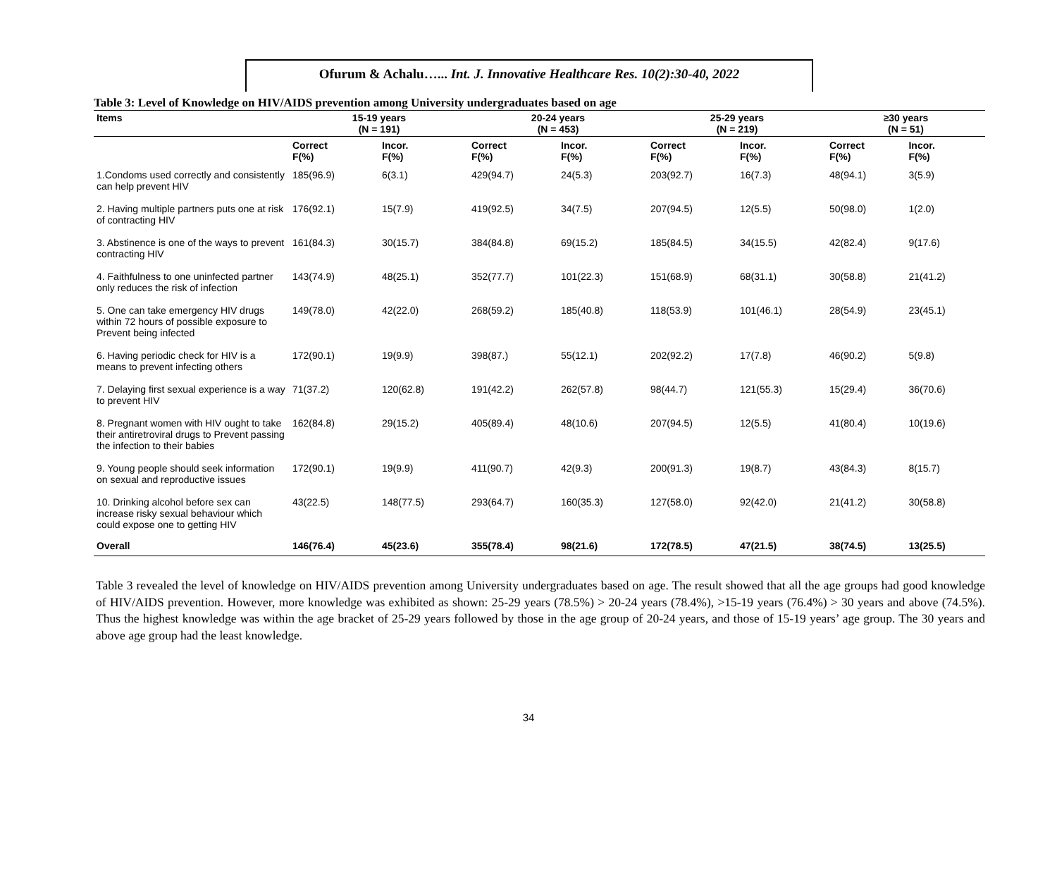Ofurum & Achalu…... Int. J. Innovative Healthcare Res. 10(2):30-40, 2022
Table 3: Level of Knowledge on HIV/AIDS prevention among University undergraduates based on age
| Items | 15-19 years (N = 191) | | 20-24 years (N = 453) | | 25-29 years (N = 219) | | ≥30 years (N = 51) | |
| --- | --- | --- | --- | --- | --- | --- | --- | --- |
| | Correct F(%) | Incor. F(%) | Correct F(%) | Incor. F(%) | Correct F(%) | Incor. F(%) | Correct F(%) | Incor. F(%) |
| 1.Condoms used correctly and consistently can help prevent HIV | 185(96.9) | 6(3.1) | 429(94.7) | 24(5.3) | 203(92.7) | 16(7.3) | 48(94.1) | 3(5.9) |
| 2. Having multiple partners puts one at risk of contracting HIV | 176(92.1) | 15(7.9) | 419(92.5) | 34(7.5) | 207(94.5) | 12(5.5) | 50(98.0) | 1(2.0) |
| 3. Abstinence is one of the ways to prevent contracting HIV | 161(84.3) | 30(15.7) | 384(84.8) | 69(15.2) | 185(84.5) | 34(15.5) | 42(82.4) | 9(17.6) |
| 4. Faithfulness to one uninfected partner only reduces the risk of infection | 143(74.9) | 48(25.1) | 352(77.7) | 101(22.3) | 151(68.9) | 68(31.1) | 30(58.8) | 21(41.2) |
| 5. One can take emergency HIV drugs within 72 hours of possible exposure to Prevent being infected | 149(78.0) | 42(22.0) | 268(59.2) | 185(40.8) | 118(53.9) | 101(46.1) | 28(54.9) | 23(45.1) |
| 6. Having periodic check for HIV is a means to prevent infecting others | 172(90.1) | 19(9.9) | 398(87.) | 55(12.1) | 202(92.2) | 17(7.8) | 46(90.2) | 5(9.8) |
| 7. Delaying first sexual experience is a way to prevent HIV | 71(37.2) | 120(62.8) | 191(42.2) | 262(57.8) | 98(44.7) | 121(55.3) | 15(29.4) | 36(70.6) |
| 8. Pregnant women with HIV ought to take their antiretroviral drugs to Prevent passing the infection to their babies | 162(84.8) | 29(15.2) | 405(89.4) | 48(10.6) | 207(94.5) | 12(5.5) | 41(80.4) | 10(19.6) |
| 9. Young people should seek information on sexual and reproductive issues | 172(90.1) | 19(9.9) | 411(90.7) | 42(9.3) | 200(91.3) | 19(8.7) | 43(84.3) | 8(15.7) |
| 10. Drinking alcohol before sex can increase risky sexual behaviour which could expose one to getting HIV | 43(22.5) | 148(77.5) | 293(64.7) | 160(35.3) | 127(58.0) | 92(42.0) | 21(41.2) | 30(58.8) |
| Overall | 146(76.4) | 45(23.6) | 355(78.4) | 98(21.6) | 172(78.5) | 47(21.5) | 38(74.5) | 13(25.5) |
Table 3 revealed the level of knowledge on HIV/AIDS prevention among University undergraduates based on age. The result showed that all the age groups had good knowledge of HIV/AIDS prevention. However, more knowledge was exhibited as shown: 25-29 years (78.5%) > 20-24 years (78.4%), >15-19 years (76.4%) > 30 years and above (74.5%). Thus the highest knowledge was within the age bracket of 25-29 years followed by those in the age group of 20-24 years, and those of 15-19 years’ age group. The 30 years and above age group had the least knowledge.
34